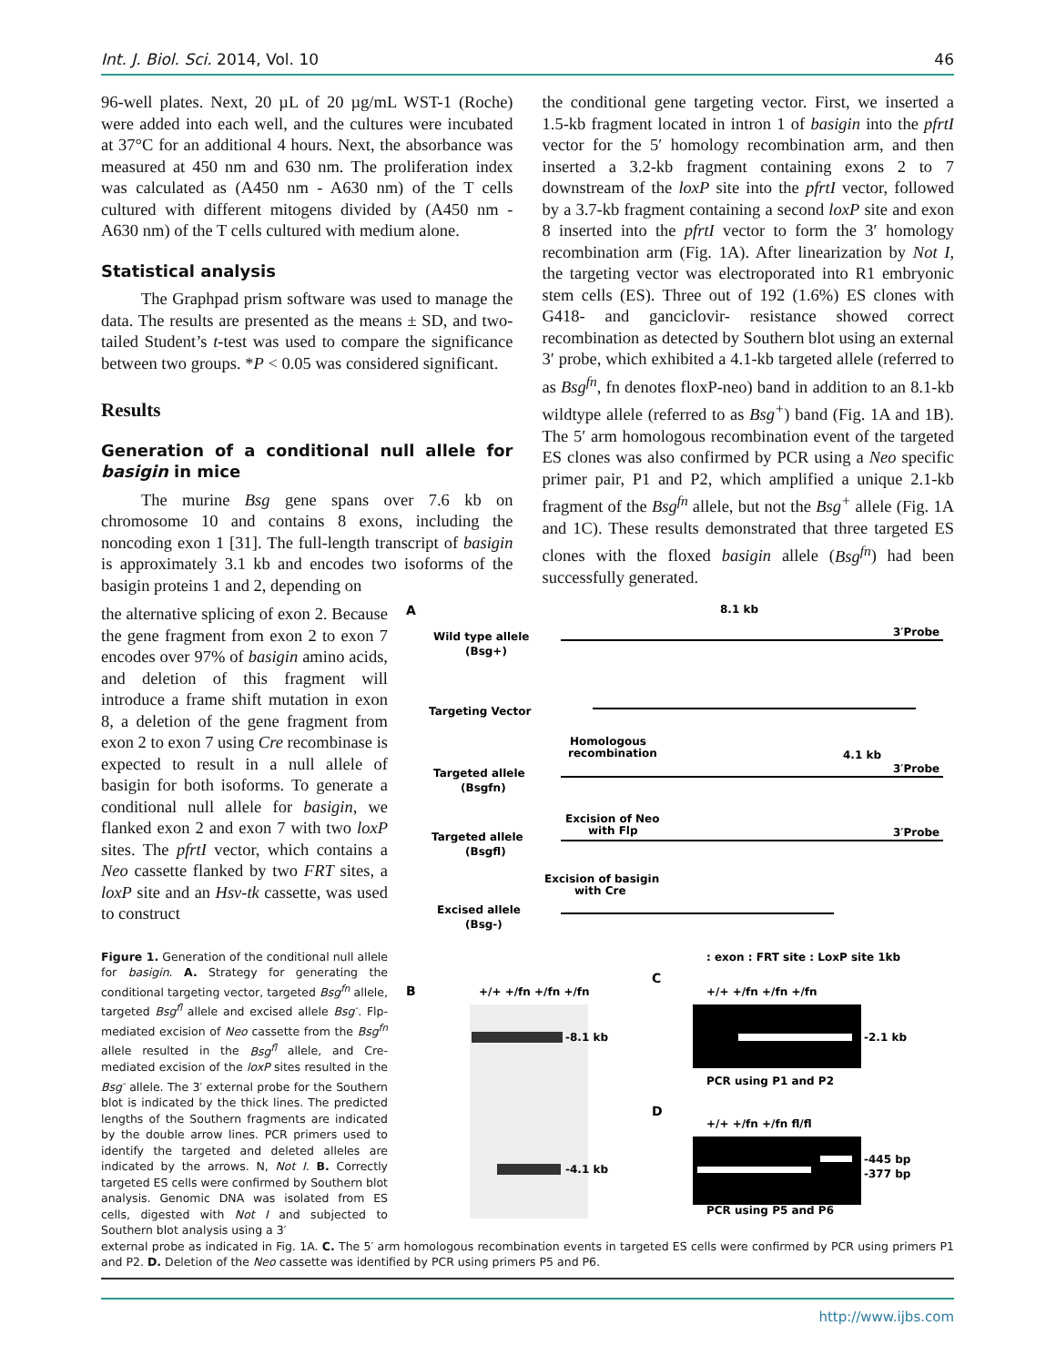Int. J. Biol. Sci. 2014, Vol. 10 46
96-well plates. Next, 20 µL of 20 µg/mL WST-1 (Roche) were added into each well, and the cultures were incubated at 37°C for an additional 4 hours. Next, the absorbance was measured at 450 nm and 630 nm. The proliferation index was calculated as (A450 nm - A630 nm) of the T cells cultured with different mitogens divided by (A450 nm - A630 nm) of the T cells cultured with medium alone.
Statistical analysis
The Graphpad prism software was used to manage the data. The results are presented as the means ± SD, and two-tailed Student’s t-test was used to compare the significance between two groups. *P < 0.05 was considered significant.
Results
Generation of a conditional null allele for basigin in mice
The murine Bsg gene spans over 7.6 kb on chromosome 10 and contains 8 exons, including the noncoding exon 1 [31]. The full-length transcript of basigin is approximately 3.1 kb and encodes two isoforms of the basigin proteins 1 and 2, depending on
the conditional gene targeting vector. First, we inserted a 1.5-kb fragment located in intron 1 of basigin into the pfrtI vector for the 5′ homology recombination arm, and then inserted a 3.2-kb fragment containing exons 2 to 7 downstream of the loxP site into the pfrtI vector, followed by a 3.7-kb fragment containing a second loxP site and exon 8 inserted into the pfrtI vector to form the 3′ homology recombination arm (Fig. 1A). After linearization by Not I, the targeting vector was electroporated into R1 embryonic stem cells (ES). Three out of 192 (1.6%) ES clones with G418- and ganciclovir- resistance showed correct recombination as detected by Southern blot using an external 3′ probe, which exhibited a 4.1-kb targeted allele (referred to as Bsg<sup>fn</sup>, fn denotes floxP-neo) band in addition to an 8.1-kb wildtype allele (referred to as Bsg<sup>+</sup>) band (Fig. 1A and 1B). The 5′ arm homologous recombination event of the targeted ES clones was also confirmed by PCR using a Neo specific primer pair, P1 and P2, which amplified a unique 2.1-kb fragment of the Bsg<sup>fn</sup> allele, but not the Bsg<sup>+</sup> allele (Fig. 1A and 1C). These results demonstrated that three targeted ES clones with the floxed basigin allele (Bsg<sup>fn</sup>) had been successfully generated.
the alternative splicing of exon 2. Because the gene fragment from exon 2 to exon 7 encodes over 97% of basigin amino acids, and deletion of this fragment will introduce a frame shift mutation in exon 8, a deletion of the gene fragment from exon 2 to exon 7 using Cre recombinase is expected to result in a null allele of basigin for both isoforms. To generate a conditional null allele for basigin, we flanked exon 2 and exon 7 with two loxP sites. The pfrtI vector, which contains a Neo cassette flanked by two FRT sites, a loxP site and an Hsv-tk cassette, was used to construct
Figure 1. Generation of the conditional null allele for basigin. A. Strategy for generating the conditional targeting vector, targeted Bsg<sup>fn</sup> allele, targeted Bsg<sup>fl</sup> allele and excised allele Bsg<sup>-</sup>. Flp-mediated excision of Neo cassette from the Bsg<sup>fn</sup> allele resulted in the Bsg<sup>fl</sup> allele, and Cre-mediated excision of the loxP sites resulted in the Bsg<sup>-</sup> allele. The 3′ external probe for the Southern blot is indicated by the thick lines. The predicted lengths of the Southern fragments are indicated by the double arrow lines. PCR primers used to identify the targeted and deleted alleles are indicated by the arrows. N, Not I. B. Correctly targeted ES cells were confirmed by Southern blot analysis. Genomic DNA was isolated from ES cells, digested with Not I and subjected to Southern blot analysis using a 3′
A
Wild type allele
(Bsg+)
8.1 kb
3′Probe
Targeting Vector
Homologous
recombination
Targeted allele
(Bsgfn)
4.1 kb
3′Probe
Excision of Neo
with Flp
Targeted allele
(Bsgfl)
3′Probe
Excision of basigin
with Cre
Excised allele
(Bsg-)
: exon : FRT site : LoxP site 1kb
B
+/+ +/fn +/fn +/fn
-8.1 kb
-4.1 kb
C
+/+ +/fn +/fn +/fn
-2.1 kb
PCR using P1 and P2
D
+/+ +/fn +/fn fl/fl
-445 bp
-377 bp
PCR using P5 and P6
external probe as indicated in Fig. 1A. C. The 5′ arm homologous recombination events in targeted ES cells were confirmed by PCR using primers P1 and P2. D. Deletion of the Neo cassette was identified by PCR using primers P5 and P6.
http://www.ijbs.com